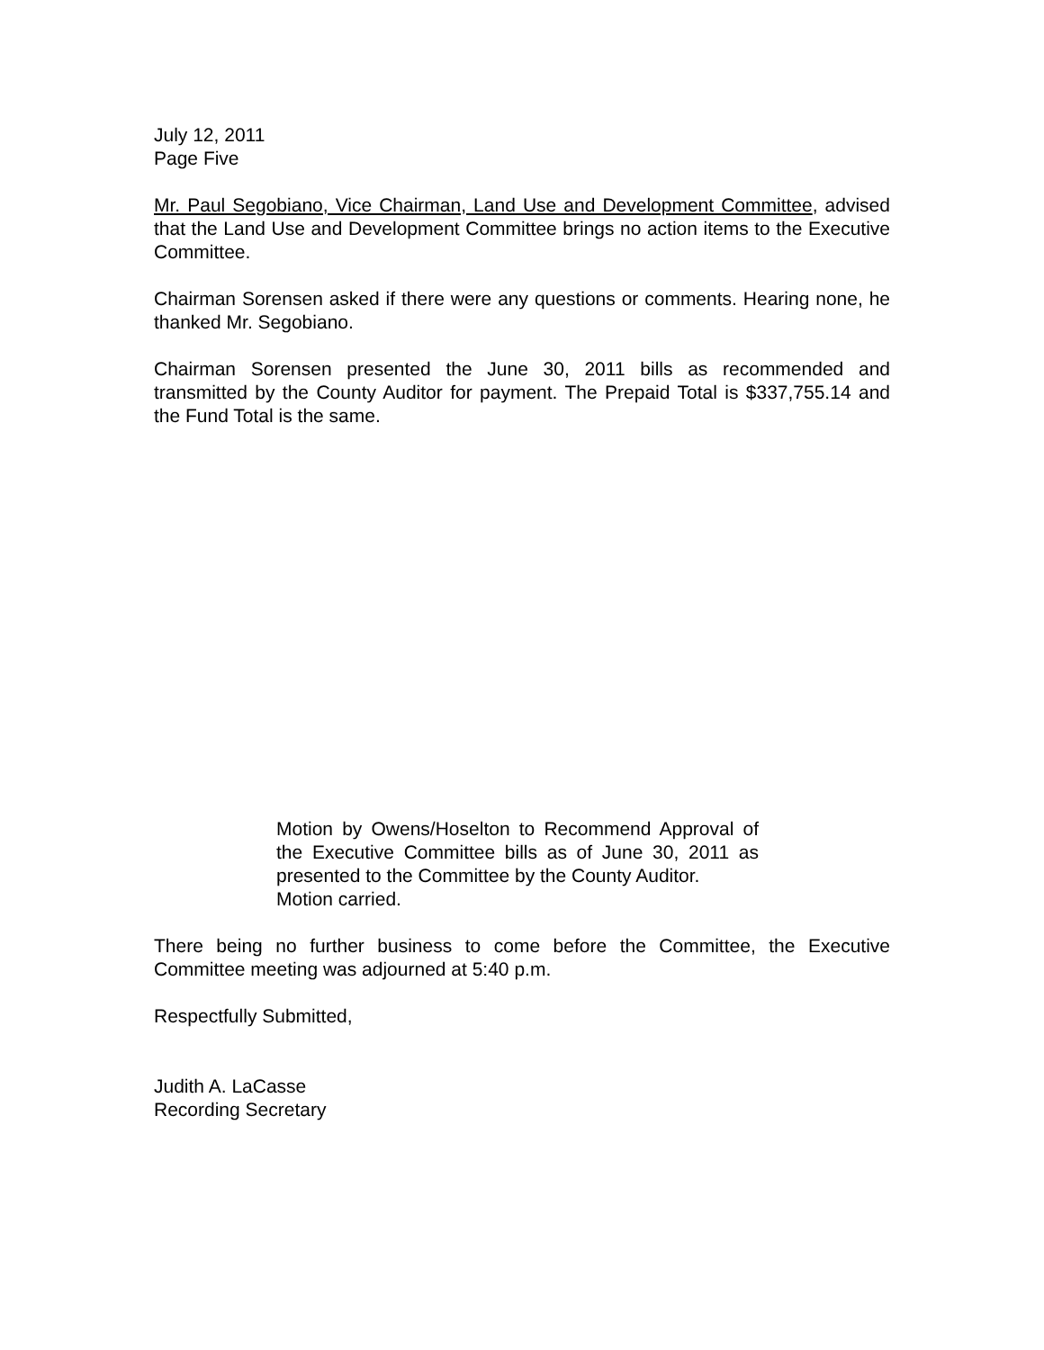July 12, 2011
Page Five
Mr. Paul Segobiano, Vice Chairman, Land Use and Development Committee, advised that the Land Use and Development Committee brings no action items to the Executive Committee.
Chairman Sorensen asked if there were any questions or comments. Hearing none, he thanked Mr. Segobiano.
Chairman Sorensen presented the June 30, 2011 bills as recommended and transmitted by the County Auditor for payment. The Prepaid Total is $337,755.14 and the Fund Total is the same.
Motion by Owens/Hoselton to Recommend Approval of the Executive Committee bills as of June 30, 2011 as presented to the Committee by the County Auditor.
Motion carried.
There being no further business to come before the Committee, the Executive Committee meeting was adjourned at 5:40 p.m.
Respectfully Submitted,
Judith A. LaCasse
Recording Secretary